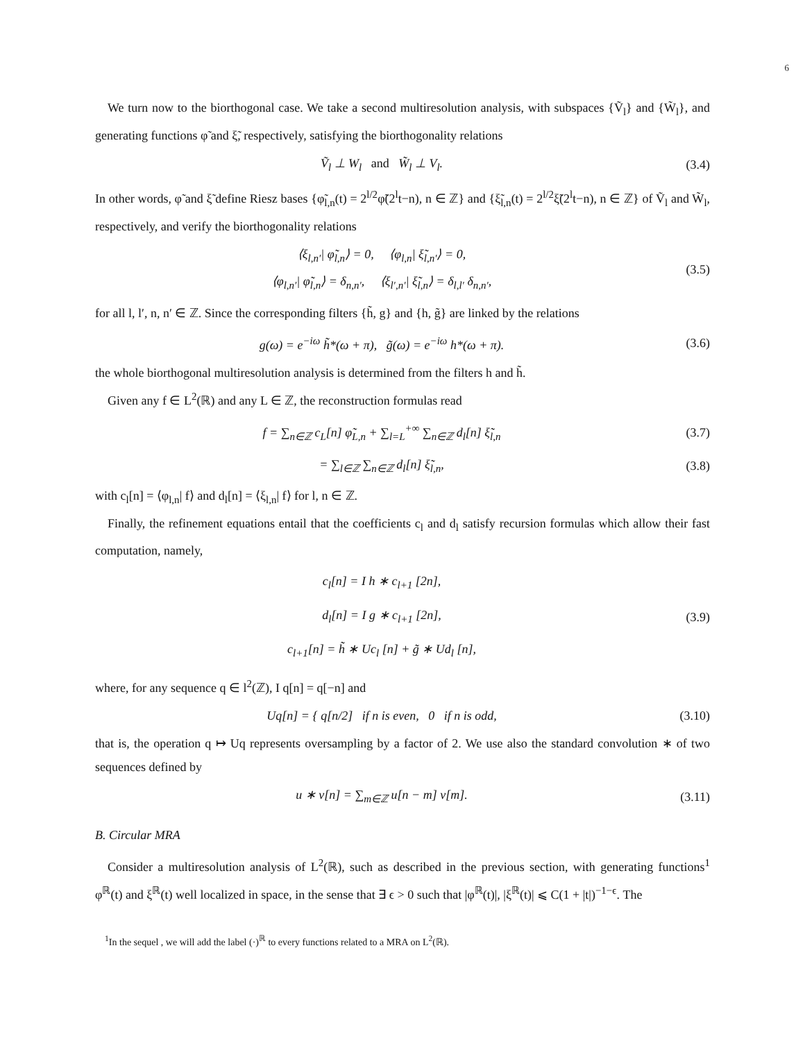6
We turn now to the biorthogonal case. We take a second multiresolution analysis, with subspaces {Ṽ<sub>l</sub>} and {W̃<sub>l</sub>}, and generating functions φ̃ and ξ̃, respectively, satisfying the biorthogonality relations
Ṽ<sub>l</sub> ⊥ W<sub>l</sub> and W̃<sub>l</sub> ⊥ V<sub>l</sub>. (3.4)
In other words, φ̃ and ξ̃ define Riesz bases {φ̃<sub>l,n</sub>(t) = 2<sup>l/2</sup>φ̃(2<sup>l</sup>t−n), n ∈ ℤ} and {ξ̃<sub>l,n</sub>(t) = 2<sup>l/2</sup>ξ̃(2<sup>l</sup>t−n), n ∈ ℤ} of Ṽ<sub>l</sub> and W̃<sub>l</sub>, respectively, and verify the biorthogonality relations
⟨ξ<sub>l,n′</sub>| φ̃<sub>l,n</sub>⟩ = 0, ⟨φ<sub>l,n</sub>| ξ̃<sub>l,n′</sub>⟩ = 0,
⟨φ<sub>l,n′</sub>| φ̃<sub>l,n</sub>⟩ = δ<sub>n,n′</sub>, ⟨ξ<sub>l′,n′</sub>| ξ̃<sub>l,n</sub>⟩ = δ<sub>l,l′</sub> δ<sub>n,n′</sub>, (3.5)
for all l, l′, n, n′ ∈ ℤ. Since the corresponding filters {h̃, g} and {h, g̃} are linked by the relations
g(ω) = e<sup>−iω</sup> h̃*(ω + π), g̃(ω) = e<sup>−iω</sup> h*(ω + π). (3.6)
the whole biorthogonal multiresolution analysis is determined from the filters h and h̃.
Given any f ∈ L<sup>2</sup>(ℝ) and any L ∈ ℤ, the reconstruction formulas read
f = ∑<sub>n∈ℤ</sub> c<sub>L</sub>[n] φ̃<sub>L,n</sub> + ∑<sub>l=L</sub><sup>+∞</sup> ∑<sub>n∈ℤ</sub> d<sub>l</sub>[n] ξ̃<sub>l,n</sub> (3.7)
= ∑<sub>l∈ℤ</sub> ∑<sub>n∈ℤ</sub> d<sub>l</sub>[n] ξ̃<sub>l,n</sub>, (3.8)
with c<sub>l</sub>[n] = ⟨φ<sub>l,n</sub>| f⟩ and d<sub>l</sub>[n] = ⟨ξ<sub>l,n</sub>| f⟩ for l, n ∈ ℤ.
Finally, the refinement equations entail that the coefficients c<sub>l</sub> and d<sub>l</sub> satisfy recursion formulas which allow their fast computation, namely,
c<sub>l</sub>[n] = I h ∗ c<sub>l+1</sub> [2n],
d<sub>l</sub>[n] = I g ∗ c<sub>l+1</sub> [2n],
c<sub>l+1</sub>[n] = h̃ ∗ Uc<sub>l</sub> [n] + g̃ ∗ Ud<sub>l</sub> [n], (3.9)
where, for any sequence q ∈ l<sup>2</sup>(ℤ), I q[n] = q[−n] and
Uq[n] = { q[n/2] if n is even, 0 if n is odd, (3.10)
that is, the operation q ↦ Uq represents oversampling by a factor of 2. We use also the standard convolution ∗ of two sequences defined by
u ∗ v[n] = ∑<sub>m∈ℤ</sub> u[n − m] v[m]. (3.11)
B. Circular MRA
Consider a multiresolution analysis of L<sup>2</sup>(ℝ), such as described in the previous section, with generating functions<sup>1</sup> φ<sup>ℝ</sup>(t) and ξ<sup>ℝ</sup>(t) well localized in space, in the sense that ∃ ϵ > 0 such that |φ<sup>ℝ</sup>(t)|, |ξ<sup>ℝ</sup>(t)| ⩽ C(1 + |t|)<sup>−1−ϵ</sup>. The
<sup>1</sup> In the sequel , we will add the label (·)<sup>ℝ</sup> to every functions related to a MRA on L<sup>2</sup>(ℝ).